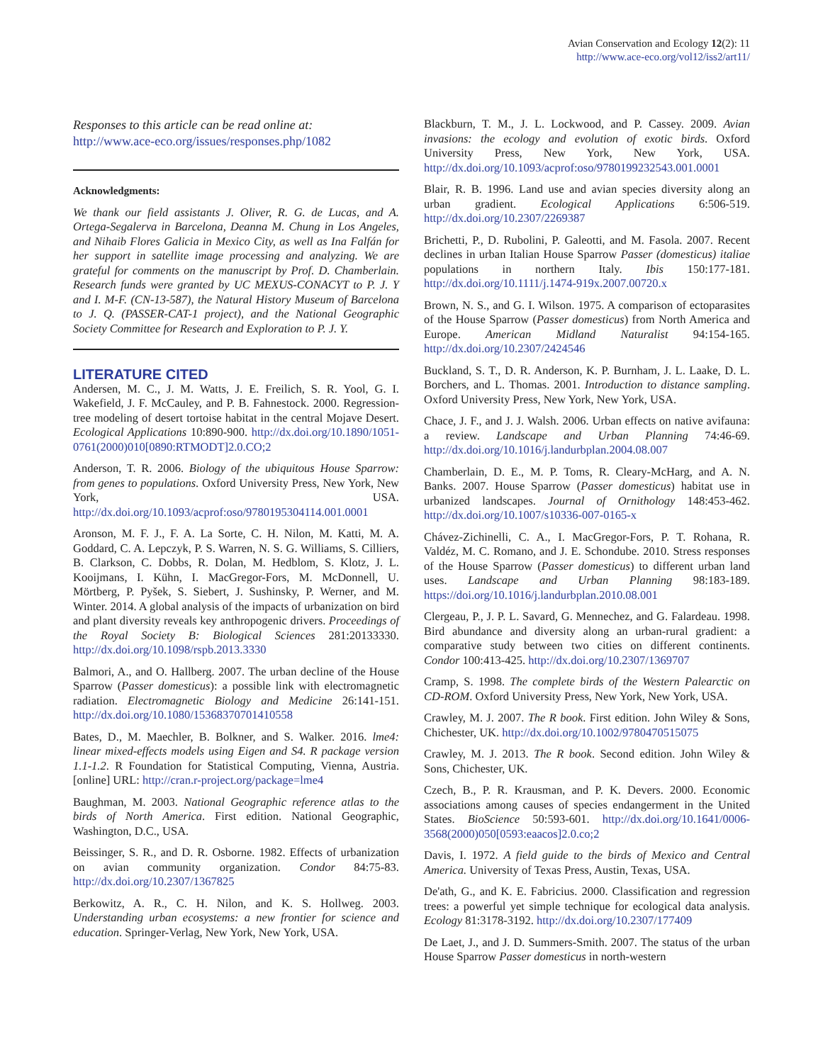Avian Conservation and Ecology 12(2): 11
http://www.ace-eco.org/vol12/iss2/art11/
Responses to this article can be read online at:
http://www.ace-eco.org/issues/responses.php/1082
Acknowledgments:
We thank our field assistants J. Oliver, R. G. de Lucas, and A. Ortega-Segalerva in Barcelona, Deanna M. Chung in Los Angeles, and Nihaib Flores Galicia in Mexico City, as well as Ina Falfán for her support in satellite image processing and analyzing. We are grateful for comments on the manuscript by Prof. D. Chamberlain. Research funds were granted by UC MEXUS-CONACYT to P. J. Y and I. M-F. (CN-13-587), the Natural History Museum of Barcelona to J. Q. (PASSER-CAT-1 project), and the National Geographic Society Committee for Research and Exploration to P. J. Y.
LITERATURE CITED
Andersen, M. C., J. M. Watts, J. E. Freilich, S. R. Yool, G. I. Wakefield, J. F. McCauley, and P. B. Fahnestock. 2000. Regression-tree modeling of desert tortoise habitat in the central Mojave Desert. Ecological Applications 10:890-900. http://dx.doi.org/10.1890/1051-0761(2000)010[0890:RTMODT]2.0.CO;2
Anderson, T. R. 2006. Biology of the ubiquitous House Sparrow: from genes to populations. Oxford University Press, New York, New York, USA. http://dx.doi.org/10.1093/acprof:oso/9780195304114.001.0001
Aronson, M. F. J., F. A. La Sorte, C. H. Nilon, M. Katti, M. A. Goddard, C. A. Lepczyk, P. S. Warren, N. S. G. Williams, S. Cilliers, B. Clarkson, C. Dobbs, R. Dolan, M. Hedblom, S. Klotz, J. L. Kooijmans, I. Kühn, I. MacGregor-Fors, M. McDonnell, U. Mörtberg, P. Pyšek, S. Siebert, J. Sushinsky, P. Werner, and M. Winter. 2014. A global analysis of the impacts of urbanization on bird and plant diversity reveals key anthropogenic drivers. Proceedings of the Royal Society B: Biological Sciences 281:20133330. http://dx.doi.org/10.1098/rspb.2013.3330
Balmori, A., and O. Hallberg. 2007. The urban decline of the House Sparrow (Passer domesticus): a possible link with electromagnetic radiation. Electromagnetic Biology and Medicine 26:141-151. http://dx.doi.org/10.1080/15368370701410558
Bates, D., M. Maechler, B. Bolkner, and S. Walker. 2016. lme4: linear mixed-effects models using Eigen and S4. R package version 1.1-1.2. R Foundation for Statistical Computing, Vienna, Austria. [online] URL: http://cran.r-project.org/package=lme4
Baughman, M. 2003. National Geographic reference atlas to the birds of North America. First edition. National Geographic, Washington, D.C., USA.
Beissinger, S. R., and D. R. Osborne. 1982. Effects of urbanization on avian community organization. Condor 84:75-83. http://dx.doi.org/10.2307/1367825
Berkowitz, A. R., C. H. Nilon, and K. S. Hollweg. 2003. Understanding urban ecosystems: a new frontier for science and education. Springer-Verlag, New York, New York, USA.
Blackburn, T. M., J. L. Lockwood, and P. Cassey. 2009. Avian invasions: the ecology and evolution of exotic birds. Oxford University Press, New York, New York, USA. http://dx.doi.org/10.1093/acprof:oso/9780199232543.001.0001
Blair, R. B. 1996. Land use and avian species diversity along an urban gradient. Ecological Applications 6:506-519. http://dx.doi.org/10.2307/2269387
Brichetti, P., D. Rubolini, P. Galeotti, and M. Fasola. 2007. Recent declines in urban Italian House Sparrow Passer (domesticus) italiae populations in northern Italy. Ibis 150:177-181. http://dx.doi.org/10.1111/j.1474-919x.2007.00720.x
Brown, N. S., and G. I. Wilson. 1975. A comparison of ectoparasites of the House Sparrow (Passer domesticus) from North America and Europe. American Midland Naturalist 94:154-165. http://dx.doi.org/10.2307/2424546
Buckland, S. T., D. R. Anderson, K. P. Burnham, J. L. Laake, D. L. Borchers, and L. Thomas. 2001. Introduction to distance sampling. Oxford University Press, New York, New York, USA.
Chace, J. F., and J. J. Walsh. 2006. Urban effects on native avifauna: a review. Landscape and Urban Planning 74:46-69. http://dx.doi.org/10.1016/j.landurbplan.2004.08.007
Chamberlain, D. E., M. P. Toms, R. Cleary-McHarg, and A. N. Banks. 2007. House Sparrow (Passer domesticus) habitat use in urbanized landscapes. Journal of Ornithology 148:453-462. http://dx.doi.org/10.1007/s10336-007-0165-x
Chávez-Zichinelli, C. A., I. MacGregor-Fors, P. T. Rohana, R. Valdéz, M. C. Romano, and J. E. Schondube. 2010. Stress responses of the House Sparrow (Passer domesticus) to different urban land uses. Landscape and Urban Planning 98:183-189. https://doi.org/10.1016/j.landurbplan.2010.08.001
Clergeau, P., J. P. L. Savard, G. Mennechez, and G. Falardeau. 1998. Bird abundance and diversity along an urban-rural gradient: a comparative study between two cities on different continents. Condor 100:413-425. http://dx.doi.org/10.2307/1369707
Cramp, S. 1998. The complete birds of the Western Palearctic on CD-ROM. Oxford University Press, New York, New York, USA.
Crawley, M. J. 2007. The R book. First edition. John Wiley & Sons, Chichester, UK. http://dx.doi.org/10.1002/9780470515075
Crawley, M. J. 2013. The R book. Second edition. John Wiley & Sons, Chichester, UK.
Czech, B., P. R. Krausman, and P. K. Devers. 2000. Economic associations among causes of species endangerment in the United States. BioScience 50:593-601. http://dx.doi.org/10.1641/0006-3568(2000)050[0593:eaacos]2.0.co;2
Davis, I. 1972. A field guide to the birds of Mexico and Central America. University of Texas Press, Austin, Texas, USA.
De'ath, G., and K. E. Fabricius. 2000. Classification and regression trees: a powerful yet simple technique for ecological data analysis. Ecology 81:3178-3192. http://dx.doi.org/10.2307/177409
De Laet, J., and J. D. Summers-Smith. 2007. The status of the urban House Sparrow Passer domesticus in north-western